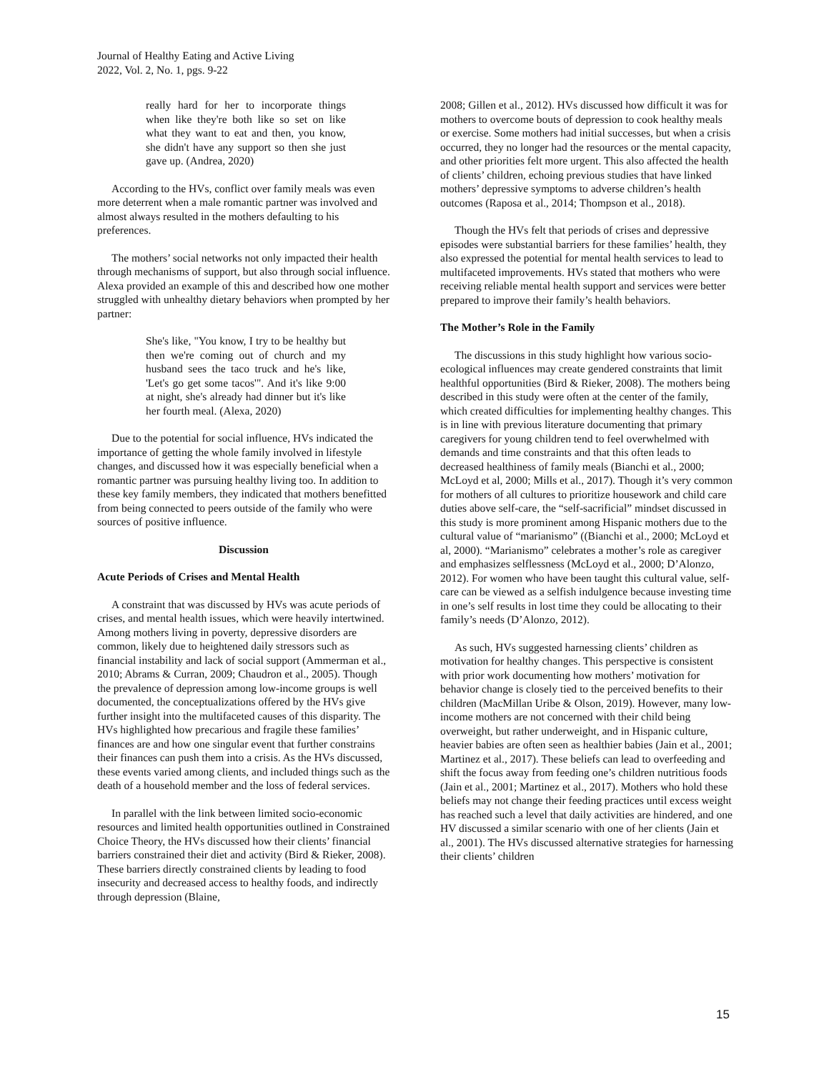Journal of Healthy Eating and Active Living
2022, Vol. 2, No. 1, pgs. 9-22
really hard for her to incorporate things when like they're both like so set on like what they want to eat and then, you know, she didn't have any support so then she just gave up. (Andrea, 2020)
According to the HVs, conflict over family meals was even more deterrent when a male romantic partner was involved and almost always resulted in the mothers defaulting to his preferences.
The mothers’ social networks not only impacted their health through mechanisms of support, but also through social influence. Alexa provided an example of this and described how one mother struggled with unhealthy dietary behaviors when prompted by her partner:
She's like, "You know, I try to be healthy but then we're coming out of church and my husband sees the taco truck and he's like, 'Let's go get some tacos'". And it's like 9:00 at night, she's already had dinner but it's like her fourth meal. (Alexa, 2020)
Due to the potential for social influence, HVs indicated the importance of getting the whole family involved in lifestyle changes, and discussed how it was especially beneficial when a romantic partner was pursuing healthy living too. In addition to these key family members, they indicated that mothers benefitted from being connected to peers outside of the family who were sources of positive influence.
Discussion
Acute Periods of Crises and Mental Health
A constraint that was discussed by HVs was acute periods of crises, and mental health issues, which were heavily intertwined. Among mothers living in poverty, depressive disorders are common, likely due to heightened daily stressors such as financial instability and lack of social support (Ammerman et al., 2010; Abrams & Curran, 2009; Chaudron et al., 2005). Though the prevalence of depression among low-income groups is well documented, the conceptualizations offered by the HVs give further insight into the multifaceted causes of this disparity. The HVs highlighted how precarious and fragile these families’ finances are and how one singular event that further constrains their finances can push them into a crisis. As the HVs discussed, these events varied among clients, and included things such as the death of a household member and the loss of federal services.
In parallel with the link between limited socio-economic resources and limited health opportunities outlined in Constrained Choice Theory, the HVs discussed how their clients’ financial barriers constrained their diet and activity (Bird & Rieker, 2008). These barriers directly constrained clients by leading to food insecurity and decreased access to healthy foods, and indirectly through depression (Blaine,
2008; Gillen et al., 2012). HVs discussed how difficult it was for mothers to overcome bouts of depression to cook healthy meals or exercise. Some mothers had initial successes, but when a crisis occurred, they no longer had the resources or the mental capacity, and other priorities felt more urgent. This also affected the health of clients’ children, echoing previous studies that have linked mothers’ depressive symptoms to adverse children’s health outcomes (Raposa et al., 2014; Thompson et al., 2018).
Though the HVs felt that periods of crises and depressive episodes were substantial barriers for these families’ health, they also expressed the potential for mental health services to lead to multifaceted improvements. HVs stated that mothers who were receiving reliable mental health support and services were better prepared to improve their family’s health behaviors.
The Mother’s Role in the Family
The discussions in this study highlight how various socio-ecological influences may create gendered constraints that limit healthful opportunities (Bird & Rieker, 2008). The mothers being described in this study were often at the center of the family, which created difficulties for implementing healthy changes. This is in line with previous literature documenting that primary caregivers for young children tend to feel overwhelmed with demands and time constraints and that this often leads to decreased healthiness of family meals (Bianchi et al., 2000; McLoyd et al, 2000; Mills et al., 2017). Though it’s very common for mothers of all cultures to prioritize housework and child care duties above self-care, the “self-sacrificial” mindset discussed in this study is more prominent among Hispanic mothers due to the cultural value of “marianismo” ((Bianchi et al., 2000; McLoyd et al, 2000). “Marianismo” celebrates a mother’s role as caregiver and emphasizes selflessness (McLoyd et al., 2000; D’Alonzo, 2012). For women who have been taught this cultural value, self-care can be viewed as a selfish indulgence because investing time in one’s self results in lost time they could be allocating to their family’s needs (D’Alonzo, 2012).
As such, HVs suggested harnessing clients’ children as motivation for healthy changes. This perspective is consistent with prior work documenting how mothers’ motivation for behavior change is closely tied to the perceived benefits to their children (MacMillan Uribe & Olson, 2019). However, many low-income mothers are not concerned with their child being overweight, but rather underweight, and in Hispanic culture, heavier babies are often seen as healthier babies (Jain et al., 2001; Martinez et al., 2017). These beliefs can lead to overfeeding and shift the focus away from feeding one’s children nutritious foods (Jain et al., 2001; Martinez et al., 2017). Mothers who hold these beliefs may not change their feeding practices until excess weight has reached such a level that daily activities are hindered, and one HV discussed a similar scenario with one of her clients (Jain et al., 2001). The HVs discussed alternative strategies for harnessing their clients’ children
15